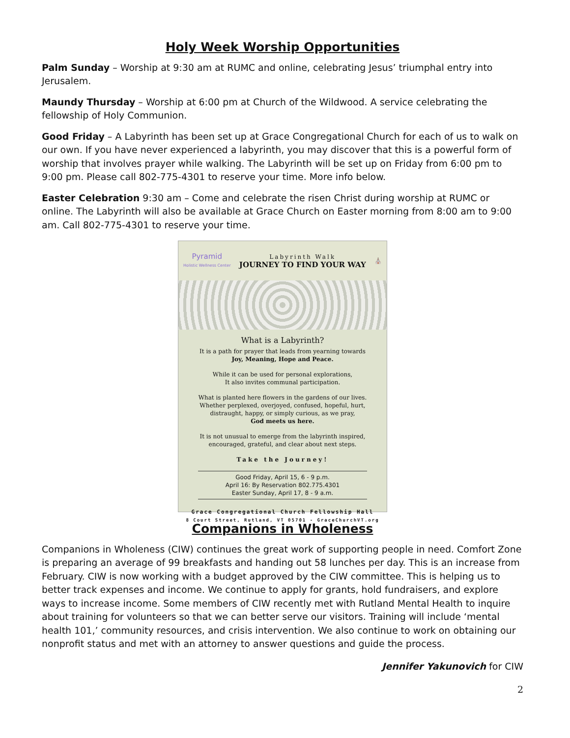Holy Week Worship Opportunities
Palm Sunday – Worship at 9:30 am at RUMC and online, celebrating Jesus’ triumphal entry into Jerusalem.
Maundy Thursday – Worship at 6:00 pm at Church of the Wildwood. A service celebrating the fellowship of Holy Communion.
Good Friday – A Labyrinth has been set up at Grace Congregational Church for each of us to walk on our own. If you have never experienced a labyrinth, you may discover that this is a powerful form of worship that involves prayer while walking. The Labyrinth will be set up on Friday from 6:00 pm to 9:00 pm. Please call 802-775-4301 to reserve your time. More info below.
Easter Celebration 9:30 am – Come and celebrate the risen Christ during worship at RUMC or online. The Labyrinth will also be available at Grace Church on Easter morning from 8:00 am to 9:00 am. Call 802-775-4301 to reserve your time.
Pyramid
Holistic Wellness Center Labyrinth Walk
JOURNEY TO FIND YOUR WAY ⛪
What is a Labyrinth?
It is a path for prayer that leads from yearning towards
Joy, Meaning, Hope and Peace.
While it can be used for personal explorations,
It also invites communal participation.
What is planted here flowers in the gardens of our lives. Whether perplexed, overjoyed, confused, hopeful, hurt, distraught, happy, or simply curious, as we pray,
God meets us here.
It is not unusual to emerge from the labyrinth inspired, encouraged, grateful, and clear about next steps.
Take the Journey!
Good Friday, April 15, 6 - 9 p.m.
April 16: By Reservation 802.775.4301
Easter Sunday, April 17, 8 - 9 a.m.
Grace Congregational Church Fellowship Hall
8 Court Street, Rutland, VT 05701 - GraceChurchVT.org
Companions in Wholeness
Companions in Wholeness (CIW) continues the great work of supporting people in need. Comfort Zone is preparing an average of 99 breakfasts and handing out 58 lunches per day. This is an increase from February. CIW is now working with a budget approved by the CIW committee. This is helping us to better track expenses and income. We continue to apply for grants, hold fundraisers, and explore ways to increase income. Some members of CIW recently met with Rutland Mental Health to inquire about training for volunteers so that we can better serve our visitors. Training will include ‘mental health 101,’ community resources, and crisis intervention. We also continue to work on obtaining our nonprofit status and met with an attorney to answer questions and guide the process.
Jennifer Yakunovich for CIW
2